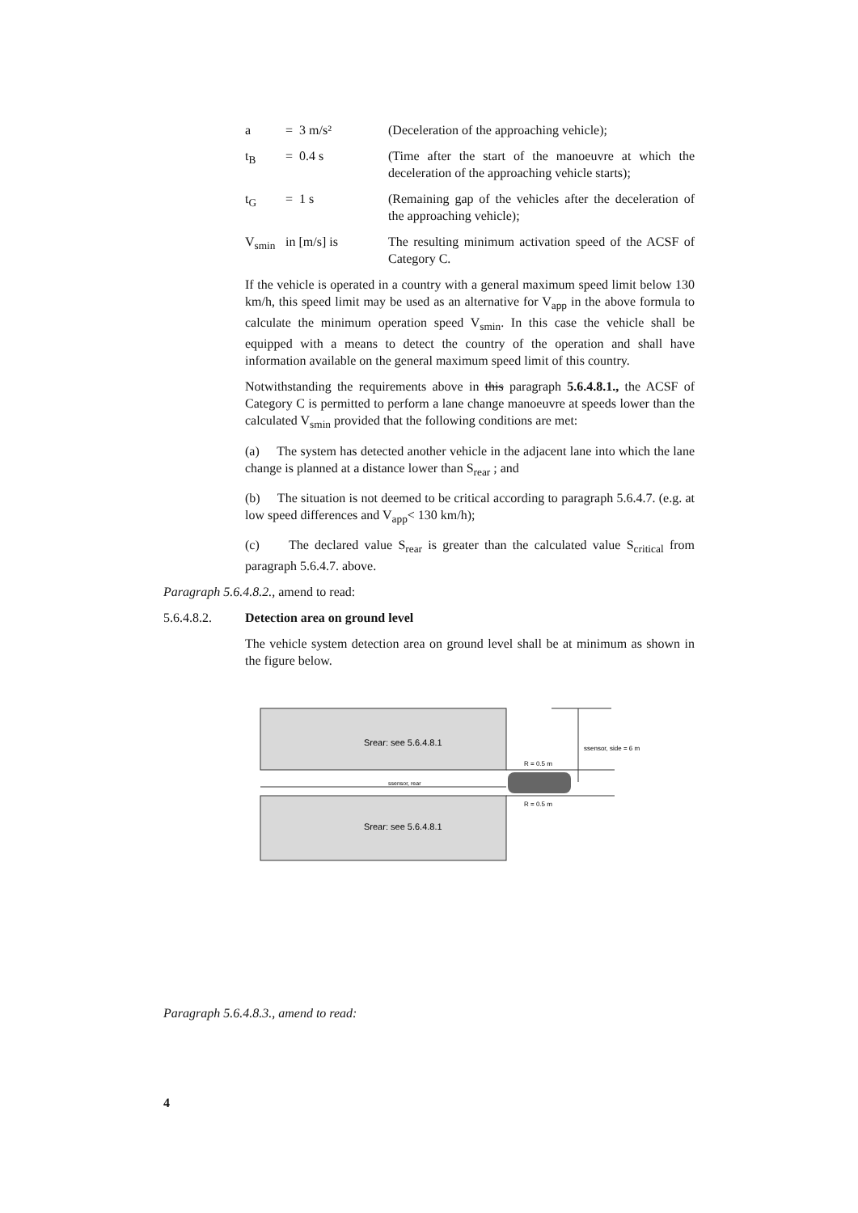a = 3 m/s² (Deceleration of the approaching vehicle);
t<sub>B</sub> = 0.4 s (Time after the start of the manoeuvre at which the deceleration of the approaching vehicle starts);
t<sub>G</sub> = 1 s (Remaining gap of the vehicles after the deceleration of the approaching vehicle);
V<sub>smin</sub> in [m/s] is The resulting minimum activation speed of the ACSF of Category C.
If the vehicle is operated in a country with a general maximum speed limit below 130 km/h, this speed limit may be used as an alternative for V<sub>app</sub> in the above formula to calculate the minimum operation speed V<sub>smin</sub>. In this case the vehicle shall be equipped with a means to detect the country of the operation and shall have information available on the general maximum speed limit of this country.
Notwithstanding the requirements above in this paragraph 5.6.4.8.1., the ACSF of Category C is permitted to perform a lane change manoeuvre at speeds lower than the calculated V<sub>smin</sub> provided that the following conditions are met:
(a) The system has detected another vehicle in the adjacent lane into which the lane change is planned at a distance lower than S<sub>rear</sub> ; and
(b) The situation is not deemed to be critical according to paragraph 5.6.4.7. (e.g. at low speed differences and V<sub>app</sub>< 130 km/h);
(c) The declared value S<sub>rear</sub> is greater than the calculated value S<sub>critical</sub> from paragraph 5.6.4.7. above.
Paragraph 5.6.4.8.2., amend to read:
5.6.4.8.2. Detection area on ground level
The vehicle system detection area on ground level shall be at minimum as shown in the figure below.
Srear: see 5.6.4.8.1
Srear: see 5.6.4.8.1
ssensor, rear
ssensor, side = 6 m
R = 0.5 m
R = 0.5 m
Paragraph 5.6.4.8.3., amend to read:
4